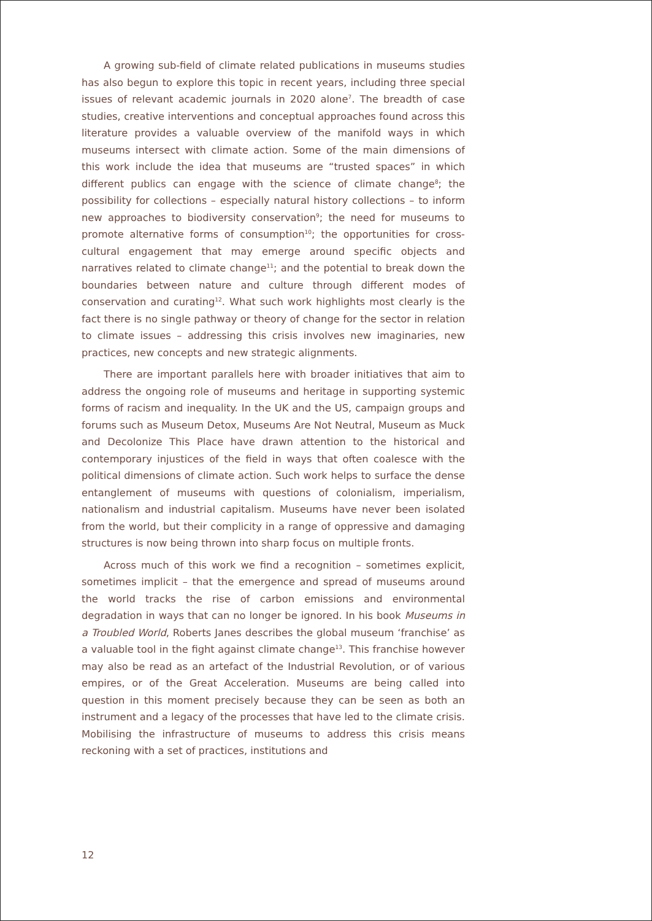A growing sub-field of climate related publications in museums studies has also begun to explore this topic in recent years, including three special issues of relevant academic journals in 2020 alone<sup>7</sup>. The breadth of case studies, creative interventions and conceptual approaches found across this literature provides a valuable overview of the manifold ways in which museums intersect with climate action. Some of the main dimensions of this work include the idea that museums are “trusted spaces” in which different publics can engage with the science of climate change<sup>8</sup>; the possibility for collections – especially natural history collections – to inform new approaches to biodiversity conservation<sup>9</sup>; the need for museums to promote alternative forms of consumption<sup>10</sup>; the opportunities for cross-cultural engagement that may emerge around specific objects and narratives related to climate change<sup>11</sup>; and the potential to break down the boundaries between nature and culture through different modes of conservation and curating<sup>12</sup>. What such work highlights most clearly is the fact there is no single pathway or theory of change for the sector in relation to climate issues – addressing this crisis involves new imaginaries, new practices, new concepts and new strategic alignments.
There are important parallels here with broader initiatives that aim to address the ongoing role of museums and heritage in supporting systemic forms of racism and inequality. In the UK and the US, campaign groups and forums such as Museum Detox, Museums Are Not Neutral, Museum as Muck and Decolonize This Place have drawn attention to the historical and contemporary injustices of the field in ways that often coalesce with the political dimensions of climate action. Such work helps to surface the dense entanglement of museums with questions of colonialism, imperialism, nationalism and industrial capitalism. Museums have never been isolated from the world, but their complicity in a range of oppressive and damaging structures is now being thrown into sharp focus on multiple fronts.
Across much of this work we find a recognition – sometimes explicit, sometimes implicit – that the emergence and spread of museums around the world tracks the rise of carbon emissions and environmental degradation in ways that can no longer be ignored. In his book Museums in a Troubled World, Roberts Janes describes the global museum ‘franchise’ as a valuable tool in the fight against climate change<sup>13</sup>. This franchise however may also be read as an artefact of the Industrial Revolution, or of various empires, or of the Great Acceleration. Museums are being called into question in this moment precisely because they can be seen as both an instrument and a legacy of the processes that have led to the climate crisis. Mobilising the infrastructure of museums to address this crisis means reckoning with a set of practices, institutions and
12